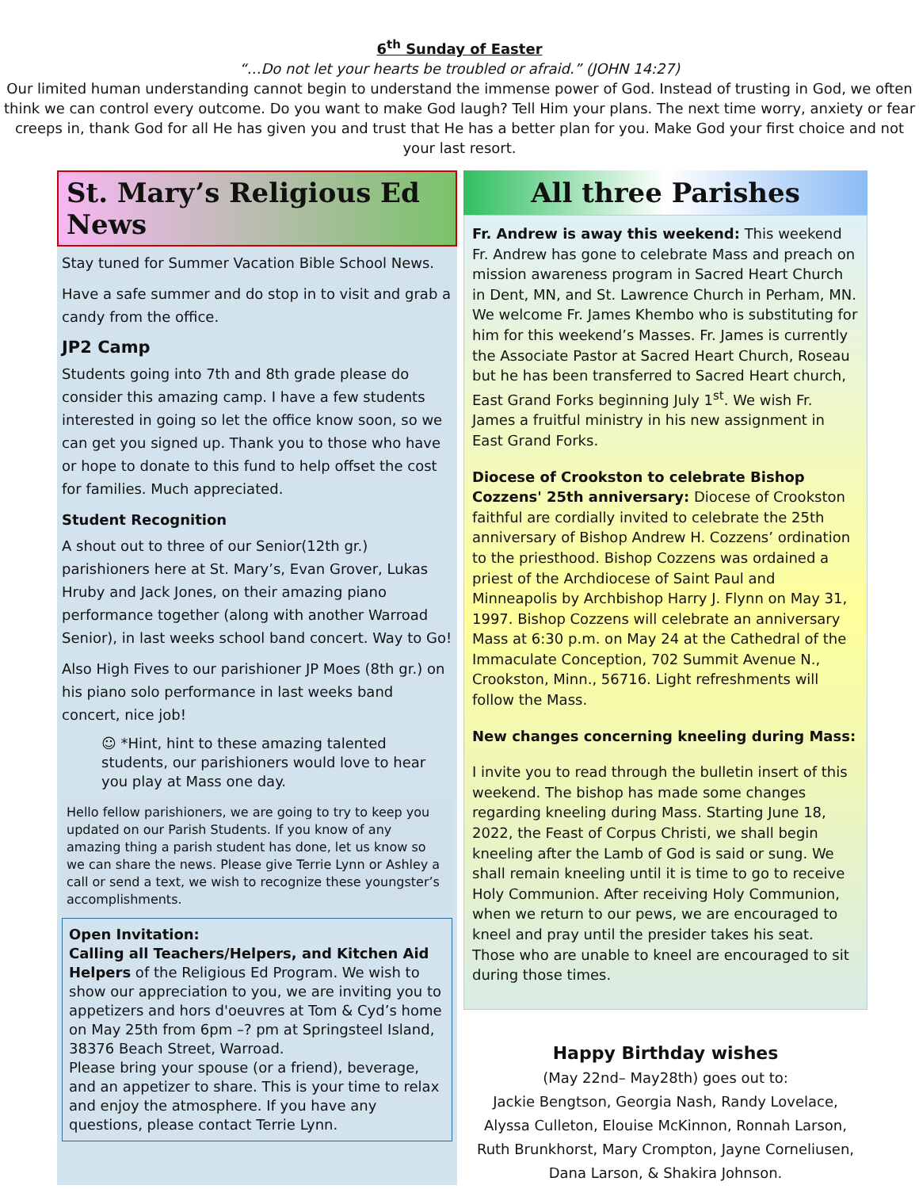6<sup>th</sup> Sunday of Easter
“…Do not let your hearts be troubled or afraid.” (JOHN 14:27)
Our limited human understanding cannot begin to understand the immense power of God. Instead of trusting in God, we often think we can control every outcome. Do you want to make God laugh? Tell Him your plans. The next time worry, anxiety or fear creeps in, thank God for all He has given you and trust that He has a better plan for you. Make God your first choice and not your last resort.
St. Mary’s Religious Ed News
Stay tuned for Summer Vacation Bible School News.
Have a safe summer and do stop in to visit and grab a candy from the office.
JP2 Camp
Students going into 7th and 8th grade please do consider this amazing camp. I have a few students interested in going so let the office know soon, so we can get you signed up. Thank you to those who have or hope to donate to this fund to help offset the cost for families. Much appreciated.
Student Recognition
A shout out to three of our Senior(12th gr.) parishioners here at St. Mary’s, Evan Grover, Lukas Hruby and Jack Jones, on their amazing piano performance together (along with another Warroad Senior), in last weeks school band concert. Way to Go!
Also High Fives to our parishioner JP Moes (8th gr.) on his piano solo performance in last weeks band concert, nice job!
☺ *Hint, hint to these amazing talented students, our parishioners would love to hear you play at Mass one day.
Hello fellow parishioners, we are going to try to keep you updated on our Parish Students. If you know of any amazing thing a parish student has done, let us know so we can share the news. Please give Terrie Lynn or Ashley a call or send a text, we wish to recognize these youngster’s accomplishments.
Open Invitation:
Calling all Teachers/Helpers, and Kitchen Aid Helpers of the Religious Ed Program. We wish to show our appreciation to you, we are inviting you to appetizers and hors d'oeuvres at Tom & Cyd’s home on May 25th from 6pm –? pm at Springsteel Island, 38376 Beach Street, Warroad.
Please bring your spouse (or a friend), beverage, and an appetizer to share. This is your time to relax and enjoy the atmosphere. If you have any questions, please contact Terrie Lynn.
All three Parishes
Fr. Andrew is away this weekend: This weekend Fr. Andrew has gone to celebrate Mass and preach on mission awareness program in Sacred Heart Church in Dent, MN, and St. Lawrence Church in Perham, MN. We welcome Fr. James Khembo who is substituting for him for this weekend’s Masses. Fr. James is currently the Associate Pastor at Sacred Heart Church, Roseau but he has been transferred to Sacred Heart church, East Grand Forks beginning July 1<sup>st</sup>. We wish Fr. James a fruitful ministry in his new assignment in East Grand Forks.
Diocese of Crookston to celebrate Bishop Cozzens' 25th anniversary: Diocese of Crookston faithful are cordially invited to celebrate the 25th anniversary of Bishop Andrew H. Cozzens’ ordination to the priesthood. Bishop Cozzens was ordained a priest of the Archdiocese of Saint Paul and Minneapolis by Archbishop Harry J. Flynn on May 31, 1997. Bishop Cozzens will celebrate an anniversary Mass at 6:30 p.m. on May 24 at the Cathedral of the Immaculate Conception, 702 Summit Avenue N., Crookston, Minn., 56716. Light refreshments will follow the Mass.
New changes concerning kneeling during Mass:
I invite you to read through the bulletin insert of this weekend. The bishop has made some changes regarding kneeling during Mass. Starting June 18, 2022, the Feast of Corpus Christi, we shall begin kneeling after the Lamb of God is said or sung. We shall remain kneeling until it is time to go to receive Holy Communion. After receiving Holy Communion, when we return to our pews, we are encouraged to kneel and pray until the presider takes his seat. Those who are unable to kneel are encouraged to sit during those times.
Happy Birthday wishes
(May 22nd– May28th) goes out to:
Jackie Bengtson, Georgia Nash, Randy Lovelace,
Alyssa Culleton, Elouise McKinnon, Ronnah Larson,
Ruth Brunkhorst, Mary Crompton, Jayne Corneliusen,
Dana Larson, & Shakira Johnson.